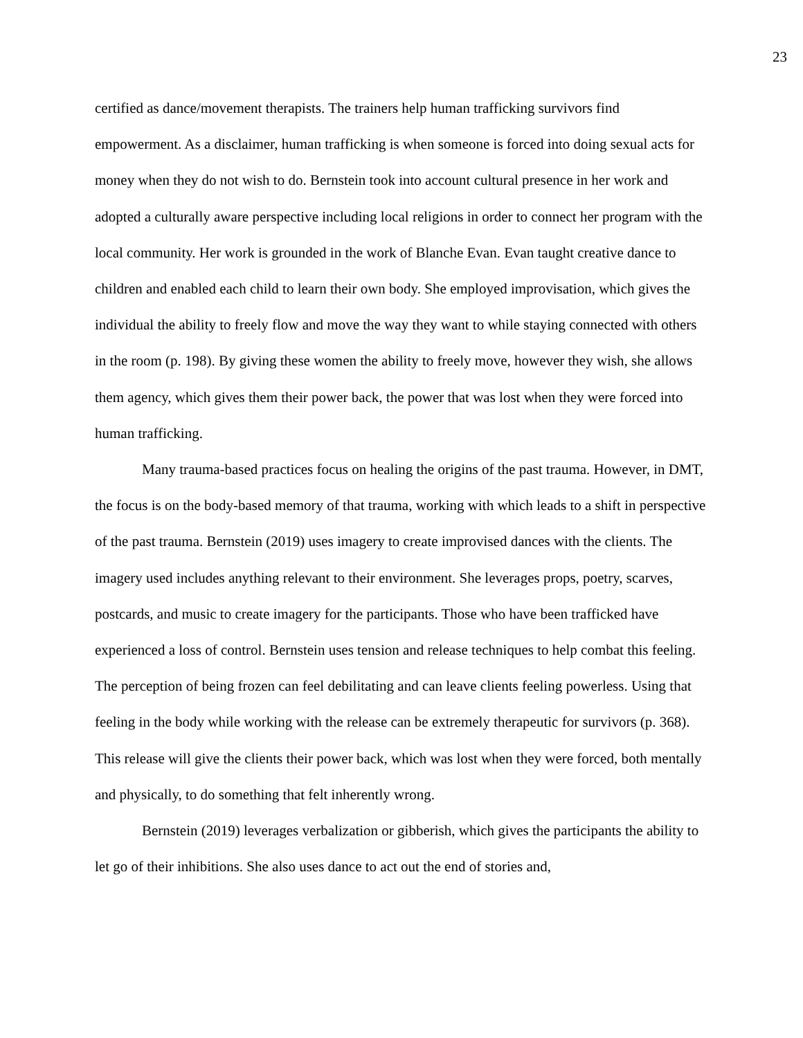23
certified as dance/movement therapists. The trainers help human trafficking survivors find empowerment. As a disclaimer, human trafficking is when someone is forced into doing sexual acts for money when they do not wish to do. Bernstein took into account cultural presence in her work and adopted a culturally aware perspective including local religions in order to connect her program with the local community. Her work is grounded in the work of Blanche Evan. Evan taught creative dance to children and enabled each child to learn their own body. She employed improvisation, which gives the individual the ability to freely flow and move the way they want to while staying connected with others in the room (p. 198). By giving these women the ability to freely move, however they wish, she allows them agency, which gives them their power back, the power that was lost when they were forced into human trafficking.
Many trauma-based practices focus on healing the origins of the past trauma. However, in DMT, the focus is on the body-based memory of that trauma, working with which leads to a shift in perspective of the past trauma. Bernstein (2019) uses imagery to create improvised dances with the clients. The imagery used includes anything relevant to their environment. She leverages props, poetry, scarves, postcards, and music to create imagery for the participants. Those who have been trafficked have experienced a loss of control. Bernstein uses tension and release techniques to help combat this feeling. The perception of being frozen can feel debilitating and can leave clients feeling powerless. Using that feeling in the body while working with the release can be extremely therapeutic for survivors (p. 368). This release will give the clients their power back, which was lost when they were forced, both mentally and physically, to do something that felt inherently wrong.
Bernstein (2019) leverages verbalization or gibberish, which gives the participants the ability to let go of their inhibitions. She also uses dance to act out the end of stories and,